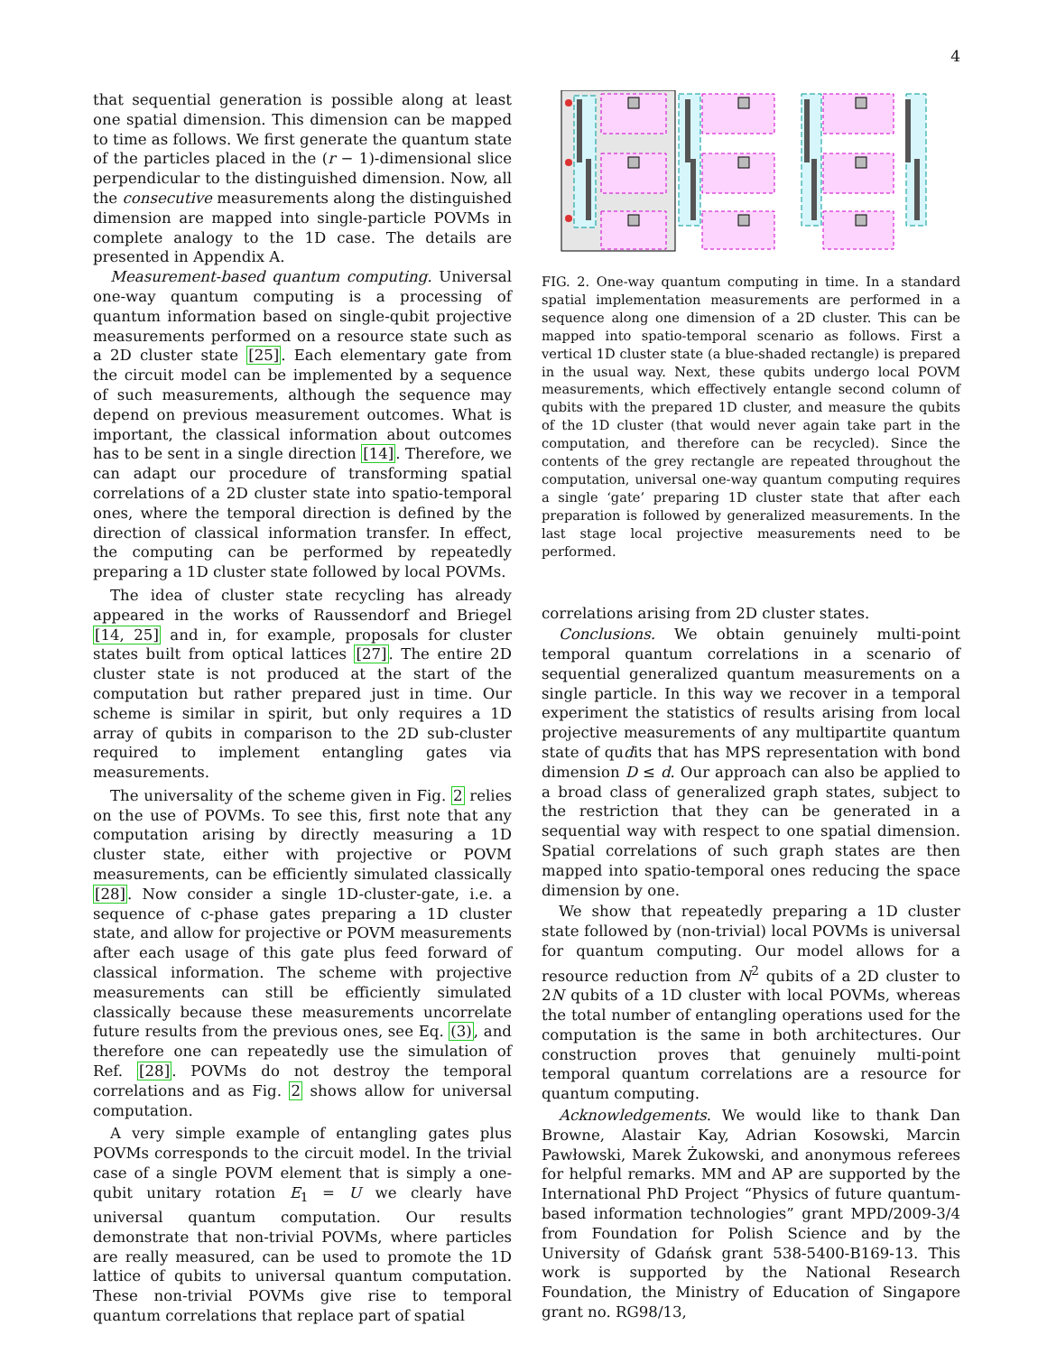4
that sequential generation is possible along at least one spatial dimension. This dimension can be mapped to time as follows. We first generate the quantum state of the particles placed in the (r − 1)-dimensional slice perpendicular to the distinguished dimension. Now, all the consecutive measurements along the distinguished dimension are mapped into single-particle POVMs in complete analogy to the 1D case. The details are presented in Appendix A.
Measurement-based quantum computing. Universal one-way quantum computing is a processing of quantum information based on single-qubit projective measurements performed on a resource state such as a 2D cluster state [25]. Each elementary gate from the circuit model can be implemented by a sequence of such measurements, although the sequence may depend on previous measurement outcomes. What is important, the classical information about outcomes has to be sent in a single direction [14]. Therefore, we can adapt our procedure of transforming spatial correlations of a 2D cluster state into spatio-temporal ones, where the temporal direction is defined by the direction of classical information transfer. In effect, the computing can be performed by repeatedly preparing a 1D cluster state followed by local POVMs.
The idea of cluster state recycling has already appeared in the works of Raussendorf and Briegel [14, 25] and in, for example, proposals for cluster states built from optical lattices [27]. The entire 2D cluster state is not produced at the start of the computation but rather prepared just in time. Our scheme is similar in spirit, but only requires a 1D array of qubits in comparison to the 2D sub-cluster required to implement entangling gates via measurements.
The universality of the scheme given in Fig. 2 relies on the use of POVMs. To see this, first note that any computation arising by directly measuring a 1D cluster state, either with projective or POVM measurements, can be efficiently simulated classically [28]. Now consider a single 1D-cluster-gate, i.e. a sequence of c-phase gates preparing a 1D cluster state, and allow for projective or POVM measurements after each usage of this gate plus feed forward of classical information. The scheme with projective measurements can still be efficiently simulated classically because these measurements uncorrelate future results from the previous ones, see Eq. (3), and therefore one can repeatedly use the simulation of Ref. [28]. POVMs do not destroy the temporal correlations and as Fig. 2 shows allow for universal computation.
A very simple example of entangling gates plus POVMs corresponds to the circuit model. In the trivial case of a single POVM element that is simply a one-qubit unitary rotation E<sub>1</sub> = U we clearly have universal quantum computation. Our results demonstrate that non-trivial POVMs, where particles are really measured, can be used to promote the 1D lattice of qubits to universal quantum computation. These non-trivial POVMs give rise to temporal quantum correlations that replace part of spatial
FIG. 2. One-way quantum computing in time. In a standard spatial implementation measurements are performed in a sequence along one dimension of a 2D cluster. This can be mapped into spatio-temporal scenario as follows. First a vertical 1D cluster state (a blue-shaded rectangle) is prepared in the usual way. Next, these qubits undergo local POVM measurements, which effectively entangle second column of qubits with the prepared 1D cluster, and measure the qubits of the 1D cluster (that would never again take part in the computation, and therefore can be recycled). Since the contents of the grey rectangle are repeated throughout the computation, universal one-way quantum computing requires a single ‘gate’ preparing 1D cluster state that after each preparation is followed by generalized measurements. In the last stage local projective measurements need to be performed.
correlations arising from 2D cluster states.
Conclusions. We obtain genuinely multi-point temporal quantum correlations in a scenario of sequential generalized quantum measurements on a single particle. In this way we recover in a temporal experiment the statistics of results arising from local projective measurements of any multipartite quantum state of qudits that has MPS representation with bond dimension D ≤ d. Our approach can also be applied to a broad class of generalized graph states, subject to the restriction that they can be generated in a sequential way with respect to one spatial dimension. Spatial correlations of such graph states are then mapped into spatio-temporal ones reducing the space dimension by one.
We show that repeatedly preparing a 1D cluster state followed by (non-trivial) local POVMs is universal for quantum computing. Our model allows for a resource reduction from N<sup>2</sup> qubits of a 2D cluster to 2N qubits of a 1D cluster with local POVMs, whereas the total number of entangling operations used for the computation is the same in both architectures. Our construction proves that genuinely multi-point temporal quantum correlations are a resource for quantum computing.
Acknowledgements. We would like to thank Dan Browne, Alastair Kay, Adrian Kosowski, Marcin Pawłowski, Marek Żukowski, and anonymous referees for helpful remarks. MM and AP are supported by the International PhD Project “Physics of future quantum-based information technologies” grant MPD/2009-3/4 from Foundation for Polish Science and by the University of Gdańsk grant 538-5400-B169-13. This work is supported by the National Research Foundation, the Ministry of Education of Singapore grant no. RG98/13,